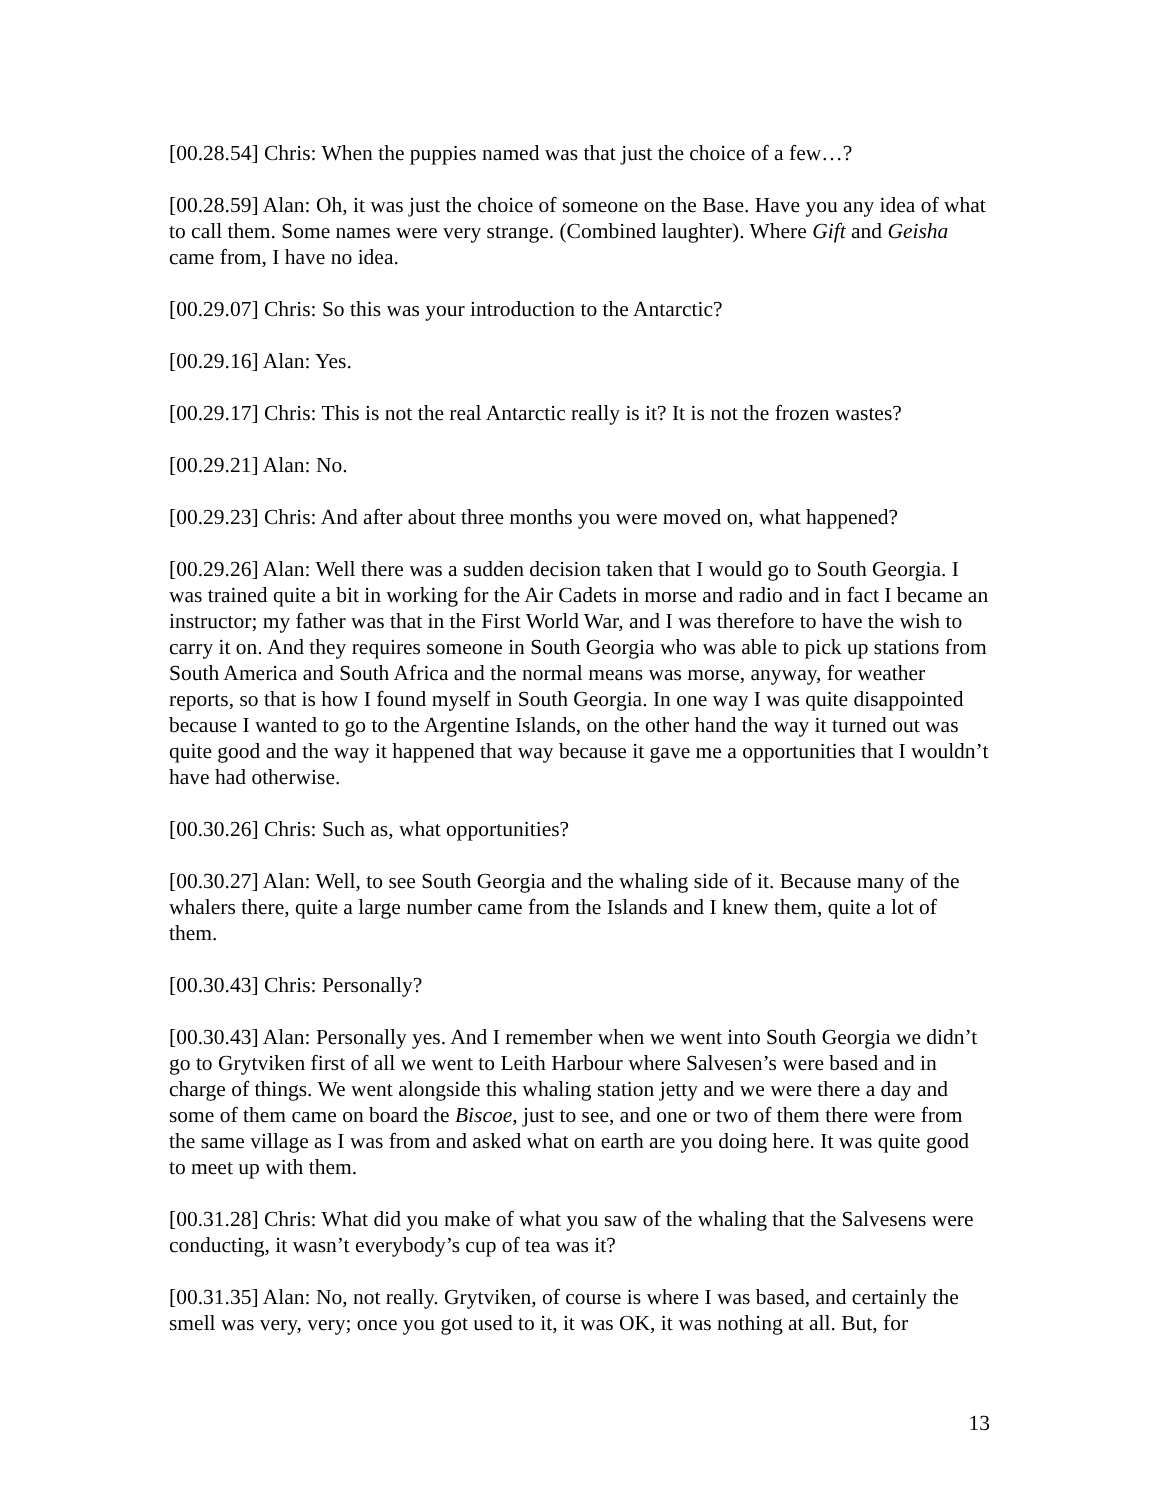[00.28.54] Chris: When the puppies named was that just the choice of a few…?
[00.28.59] Alan: Oh, it was just the choice of someone on the Base. Have you any idea of what to call them. Some names were very strange. (Combined laughter). Where Gift and Geisha came from, I have no idea.
[00.29.07] Chris: So this was your introduction to the Antarctic?
[00.29.16] Alan: Yes.
[00.29.17] Chris: This is not the real Antarctic really is it? It is not the frozen wastes?
[00.29.21] Alan: No.
[00.29.23] Chris: And after about three months you were moved on, what happened?
[00.29.26] Alan: Well there was a sudden decision taken that I would go to South Georgia. I was trained quite a bit in working for the Air Cadets in morse and radio and in fact I became an instructor; my father was that in the First World War, and I was therefore to have the wish to carry it on. And they requires someone in South Georgia who was able to pick up stations from South America and South Africa and the normal means was morse, anyway, for weather reports, so that is how I found myself in South Georgia. In one way I was quite disappointed because I wanted to go to the Argentine Islands, on the other hand the way it turned out was quite good and the way it happened that way because it gave me a opportunities that I wouldn’t have had otherwise.
[00.30.26] Chris: Such as, what opportunities?
[00.30.27] Alan: Well, to see South Georgia and the whaling side of it. Because many of the whalers there, quite a large number came from the Islands and I knew them, quite a lot of them.
[00.30.43] Chris: Personally?
[00.30.43] Alan: Personally yes. And I remember when we went into South Georgia we didn’t go to Grytviken first of all we went to Leith Harbour where Salvesen’s were based and in charge of things. We went alongside this whaling station jetty and we were there a day and some of them came on board the Biscoe, just to see, and one or two of them there were from the same village as I was from and asked what on earth are you doing here. It was quite good to meet up with them.
[00.31.28] Chris: What did you make of what you saw of the whaling that the Salvesens were conducting, it wasn’t everybody’s cup of tea was it?
[00.31.35] Alan: No, not really. Grytviken, of course is where I was based, and certainly the smell was very, very; once you got used to it, it was OK, it was nothing at all. But, for
13